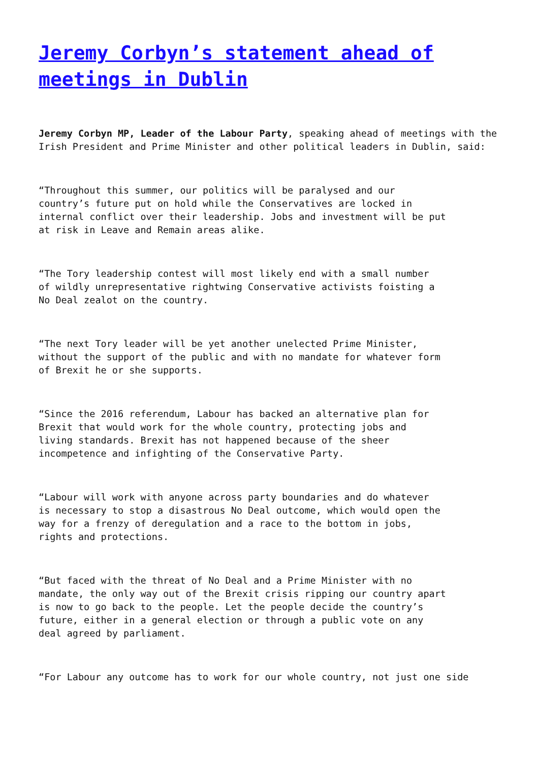Jeremy Corbyn’s statement ahead of meetings in Dublin
Jeremy Corbyn MP, Leader of the Labour Party, speaking ahead of meetings with the Irish President and Prime Minister and other political leaders in Dublin, said:
“Throughout this summer, our politics will be paralysed and our
country’s future put on hold while the Conservatives are locked in
internal conflict over their leadership. Jobs and investment will be put
at risk in Leave and Remain areas alike.
“The Tory leadership contest will most likely end with a small number
of wildly unrepresentative rightwing Conservative activists foisting a
No Deal zealot on the country.
“The next Tory leader will be yet another unelected Prime Minister,
without the support of the public and with no mandate for whatever form
of Brexit he or she supports.
“Since the 2016 referendum, Labour has backed an alternative plan for
Brexit that would work for the whole country, protecting jobs and
living standards. Brexit has not happened because of the sheer
incompetence and infighting of the Conservative Party.
“Labour will work with anyone across party boundaries and do whatever
is necessary to stop a disastrous No Deal outcome, which would open the
way for a frenzy of deregulation and a race to the bottom in jobs,
rights and protections.
“But faced with the threat of No Deal and a Prime Minister with no
mandate, the only way out of the Brexit crisis ripping our country apart
is now to go back to the people. Let the people decide the country’s
future, either in a general election or through a public vote on any
deal agreed by parliament.
“For Labour any outcome has to work for our whole country, not just one side